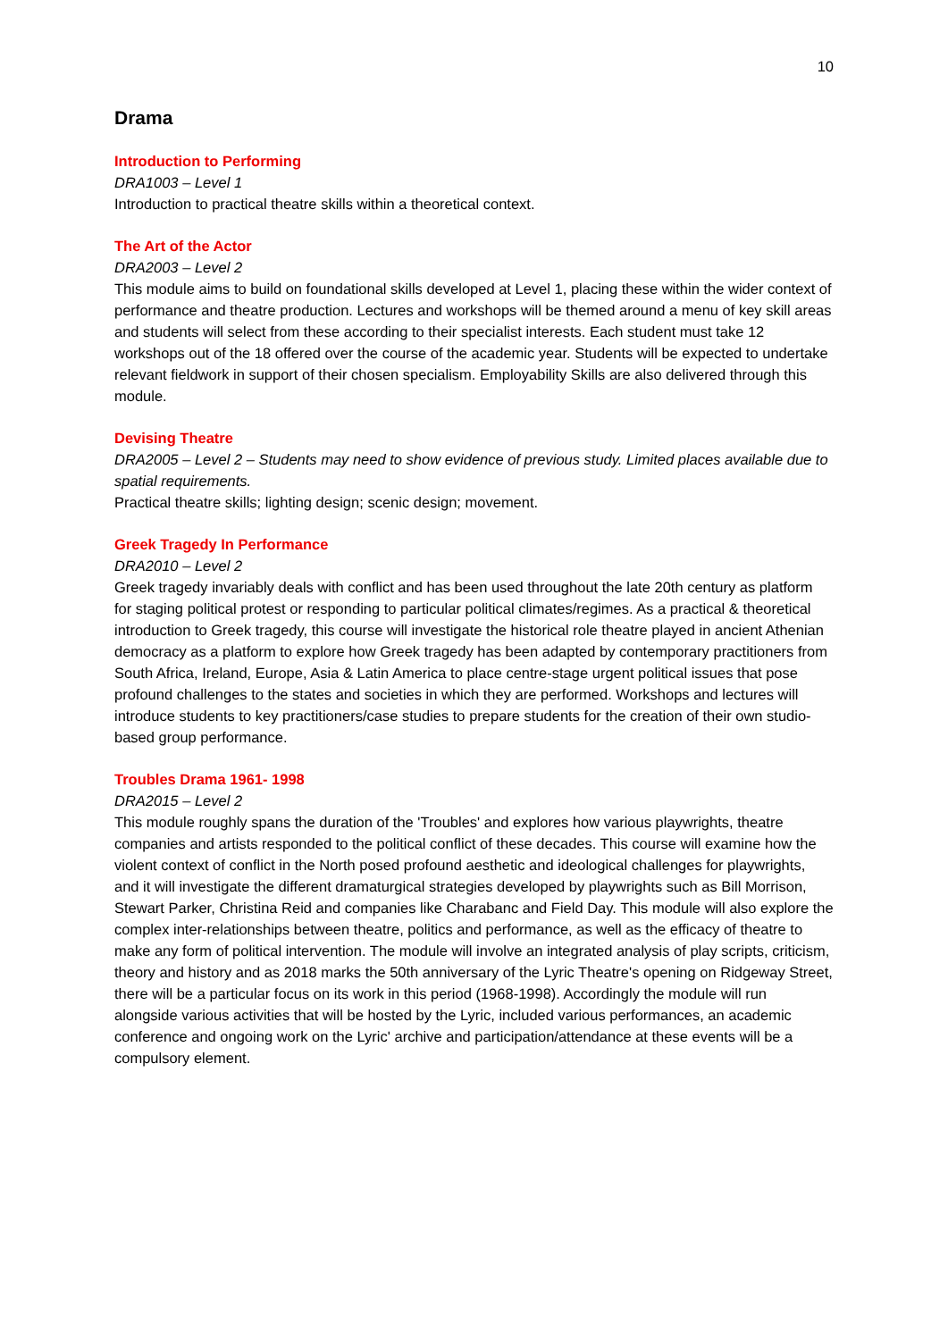10
Drama
Introduction to Performing
DRA1003 – Level 1
Introduction to practical theatre skills within a theoretical context.
The Art of the Actor
DRA2003 – Level 2
This module aims to build on foundational skills developed at Level 1, placing these within the wider context of performance and theatre production. Lectures and workshops will be themed around a menu of key skill areas and students will select from these according to their specialist interests. Each student must take 12 workshops out of the 18 offered over the course of the academic year. Students will be expected to undertake relevant fieldwork in support of their chosen specialism. Employability Skills are also delivered through this module.
Devising Theatre
DRA2005 – Level 2 – Students may need to show evidence of previous study. Limited places available due to spatial requirements.
Practical theatre skills; lighting design; scenic design; movement.
Greek Tragedy In Performance
DRA2010 – Level 2
Greek tragedy invariably deals with conflict and has been used throughout the late 20th century as platform for staging political protest or responding to particular political climates/regimes. As a practical & theoretical introduction to Greek tragedy, this course will investigate the historical role theatre played in ancient Athenian democracy as a platform to explore how Greek tragedy has been adapted by contemporary practitioners from South Africa, Ireland, Europe, Asia & Latin America to place centre-stage urgent political issues that pose profound challenges to the states and societies in which they are performed. Workshops and lectures will introduce students to key practitioners/case studies to prepare students for the creation of their own studio-based group performance.
Troubles Drama 1961- 1998
DRA2015 – Level 2
This module roughly spans the duration of the 'Troubles' and explores how various playwrights, theatre companies and artists responded to the political conflict of these decades. This course will examine how the violent context of conflict in the North posed profound aesthetic and ideological challenges for playwrights, and it will investigate the different dramaturgical strategies developed by playwrights such as Bill Morrison, Stewart Parker, Christina Reid and companies like Charabanc and Field Day. This module will also explore the complex inter-relationships between theatre, politics and performance, as well as the efficacy of theatre to make any form of political intervention. The module will involve an integrated analysis of play scripts, criticism, theory and history and as 2018 marks the 50th anniversary of the Lyric Theatre's opening on Ridgeway Street, there will be a particular focus on its work in this period (1968-1998). Accordingly the module will run alongside various activities that will be hosted by the Lyric, included various performances, an academic conference and ongoing work on the Lyric' archive and participation/attendance at these events will be a compulsory element.